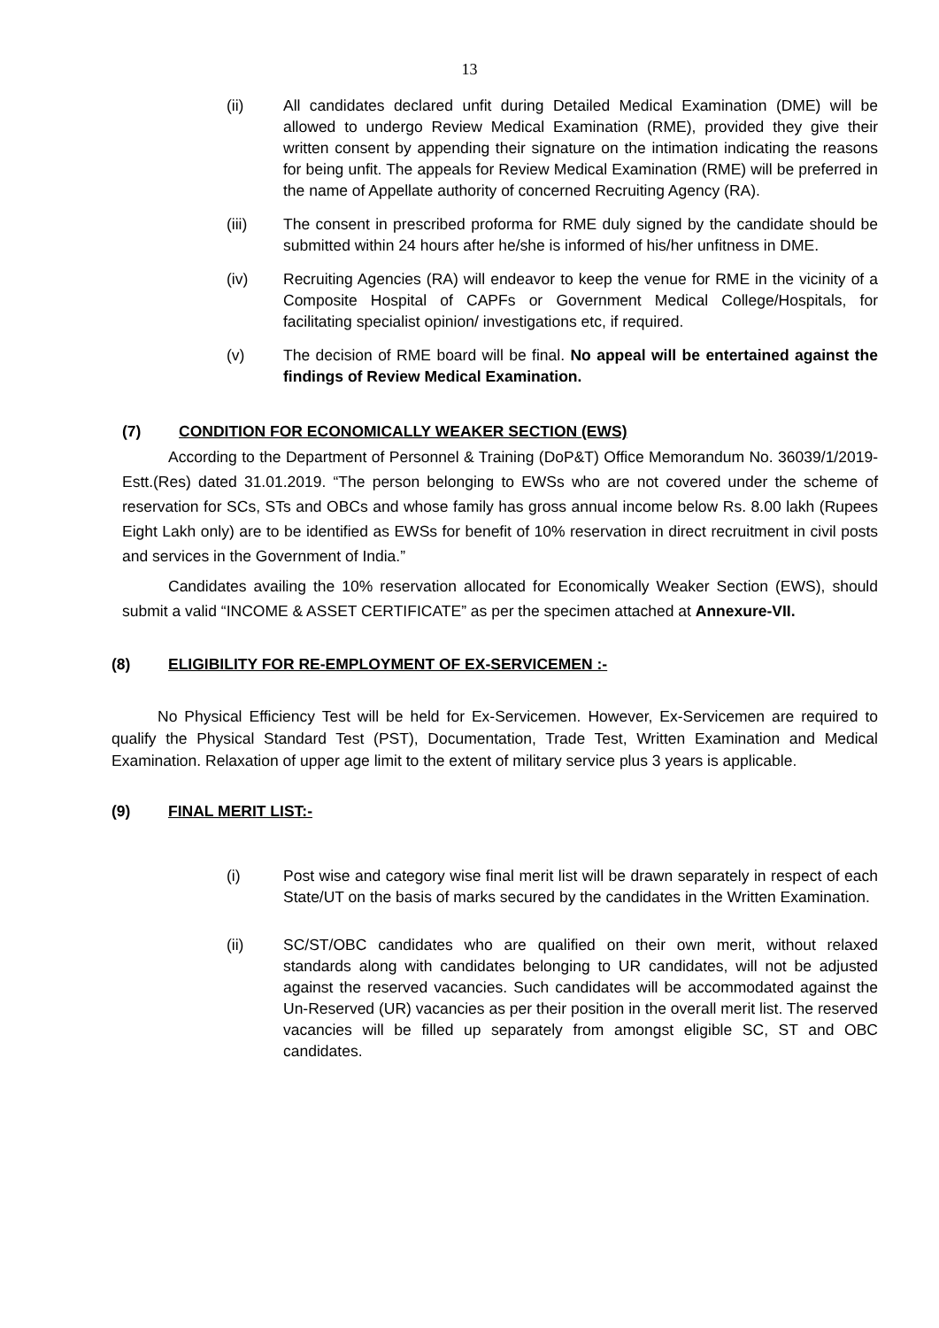13
(ii) All candidates declared unfit during Detailed Medical Examination (DME) will be allowed to undergo Review Medical Examination (RME), provided they give their written consent by appending their signature on the intimation indicating the reasons for being unfit. The appeals for Review Medical Examination (RME) will be preferred in the name of Appellate authority of concerned Recruiting Agency (RA).
(iii) The consent in prescribed proforma for RME duly signed by the candidate should be submitted within 24 hours after he/she is informed of his/her unfitness in DME.
(iv) Recruiting Agencies (RA) will endeavor to keep the venue for RME in the vicinity of a Composite Hospital of CAPFs or Government Medical College/Hospitals, for facilitating specialist opinion/ investigations etc, if required.
(v) The decision of RME board will be final. No appeal will be entertained against the findings of Review Medical Examination.
(7) CONDITION FOR ECONOMICALLY WEAKER SECTION (EWS)
According to the Department of Personnel & Training (DoP&T) Office Memorandum No. 36039/1/2019-Estt.(Res) dated 31.01.2019. “The person belonging to EWSs who are not covered under the scheme of reservation for SCs, STs and OBCs and whose family has gross annual income below Rs. 8.00 lakh (Rupees Eight Lakh only) are to be identified as EWSs for benefit of 10% reservation in direct recruitment in civil posts and services in the Government of India.”
Candidates availing the 10% reservation allocated for Economically Weaker Section (EWS), should submit a valid “INCOME & ASSET CERTIFICATE” as per the specimen attached at Annexure-VII.
(8) ELIGIBILITY FOR RE-EMPLOYMENT OF EX-SERVICEMEN :-
No Physical Efficiency Test will be held for Ex-Servicemen. However, Ex-Servicemen are required to qualify the Physical Standard Test (PST), Documentation, Trade Test, Written Examination and Medical Examination. Relaxation of upper age limit to the extent of military service plus 3 years is applicable.
(9) FINAL MERIT LIST:-
(i) Post wise and category wise final merit list will be drawn separately in respect of each State/UT on the basis of marks secured by the candidates in the Written Examination.
(ii) SC/ST/OBC candidates who are qualified on their own merit, without relaxed standards along with candidates belonging to UR candidates, will not be adjusted against the reserved vacancies. Such candidates will be accommodated against the Un-Reserved (UR) vacancies as per their position in the overall merit list. The reserved vacancies will be filled up separately from amongst eligible SC, ST and OBC candidates.